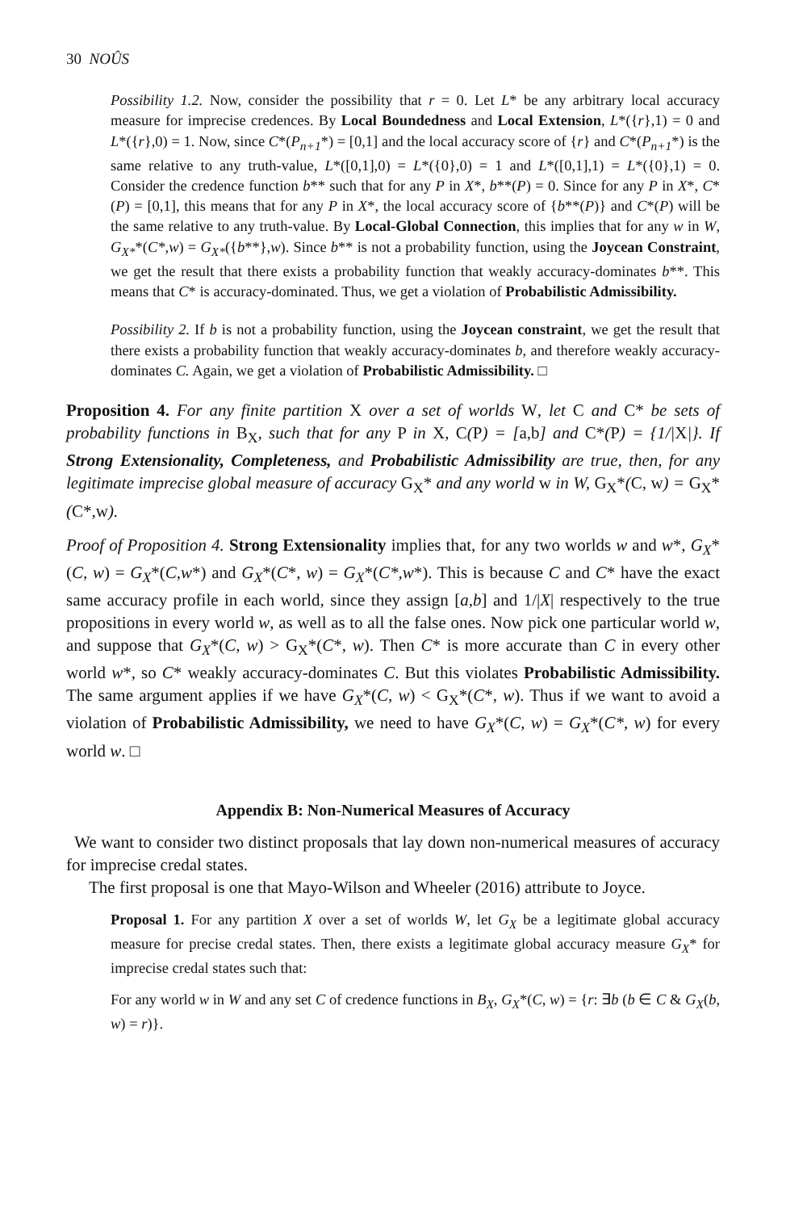30 NOÛS
Possibility 1.2. Now, consider the possibility that r = 0. Let L* be any arbitrary local accuracy measure for imprecise credences. By Local Boundedness and Local Extension, L*({r},1) = 0 and L*({r},0) = 1. Now, since C*(P<sub>n+1</sub>*) = [0,1] and the local accuracy score of {r} and C*(P<sub>n+1</sub>*) is the same relative to any truth-value, L*([0,1],0) = L*({0},0) = 1 and L*([0,1],1) = L*({0},1) = 0. Consider the credence function b** such that for any P in X*, b**(P) = 0. Since for any P in X*, C*(P) = [0,1], this means that for any P in X*, the local accuracy score of {b**(P)} and C*(P) will be the same relative to any truth-value. By Local-Global Connection, this implies that for any w in W, G<sub>X*</sub>*(C*,w) = G<sub>X*</sub>({b**},w). Since b** is not a probability function, using the Joycean Constraint, we get the result that there exists a probability function that weakly accuracy-dominates b**. This means that C* is accuracy-dominated. Thus, we get a violation of Probabilistic Admissibility.
Possibility 2. If b is not a probability function, using the Joycean constraint, we get the result that there exists a probability function that weakly accuracy-dominates b, and therefore weakly accuracy-dominates C. Again, we get a violation of Probabilistic Admissibility. □
Proposition 4. For any finite partition X over a set of worlds W, let C and C* be sets of probability functions in B<sub>X</sub>, such that for any P in X, C(P) = [a,b] and C*(P) = {1/|X|}. If Strong Extensionality, Completeness, and Probabilistic Admissibility are true, then, for any legitimate imprecise global measure of accuracy G<sub>X</sub>* and any world w in W, G<sub>X</sub>*(C, w) = G<sub>X</sub>*(C*,w).
Proof of Proposition 4. Strong Extensionality implies that, for any two worlds w and w*, G<sub>X</sub>*(C, w) = G<sub>X</sub>*(C,w*) and G<sub>X</sub>*(C*, w) = G<sub>X</sub>*(C*,w*). This is because C and C* have the exact same accuracy profile in each world, since they assign [a,b] and 1/|X| respectively to the true propositions in every world w, as well as to all the false ones. Now pick one particular world w, and suppose that G<sub>X</sub>*(C, w) > G<sub>X</sub>*(C*, w). Then C* is more accurate than C in every other world w*, so C* weakly accuracy-dominates C. But this violates Probabilistic Admissibility. The same argument applies if we have G<sub>X</sub>*(C, w) < G<sub>X</sub>*(C*, w). Thus if we want to avoid a violation of Probabilistic Admissibility, we need to have G<sub>X</sub>*(C, w) = G<sub>X</sub>*(C*, w) for every world w. □
Appendix B: Non-Numerical Measures of Accuracy
We want to consider two distinct proposals that lay down non-numerical measures of accuracy for imprecise credal states.
The first proposal is one that Mayo-Wilson and Wheeler (2016) attribute to Joyce.
Proposal 1. For any partition X over a set of worlds W, let G<sub>X</sub> be a legitimate global accuracy measure for precise credal states. Then, there exists a legitimate global accuracy measure G<sub>X</sub>* for imprecise credal states such that:
For any world w in W and any set C of credence functions in B<sub>X</sub>, G<sub>X</sub>*(C, w) = {r: ∃b (b ∈ C & G<sub>X</sub>(b, w) = r)}.